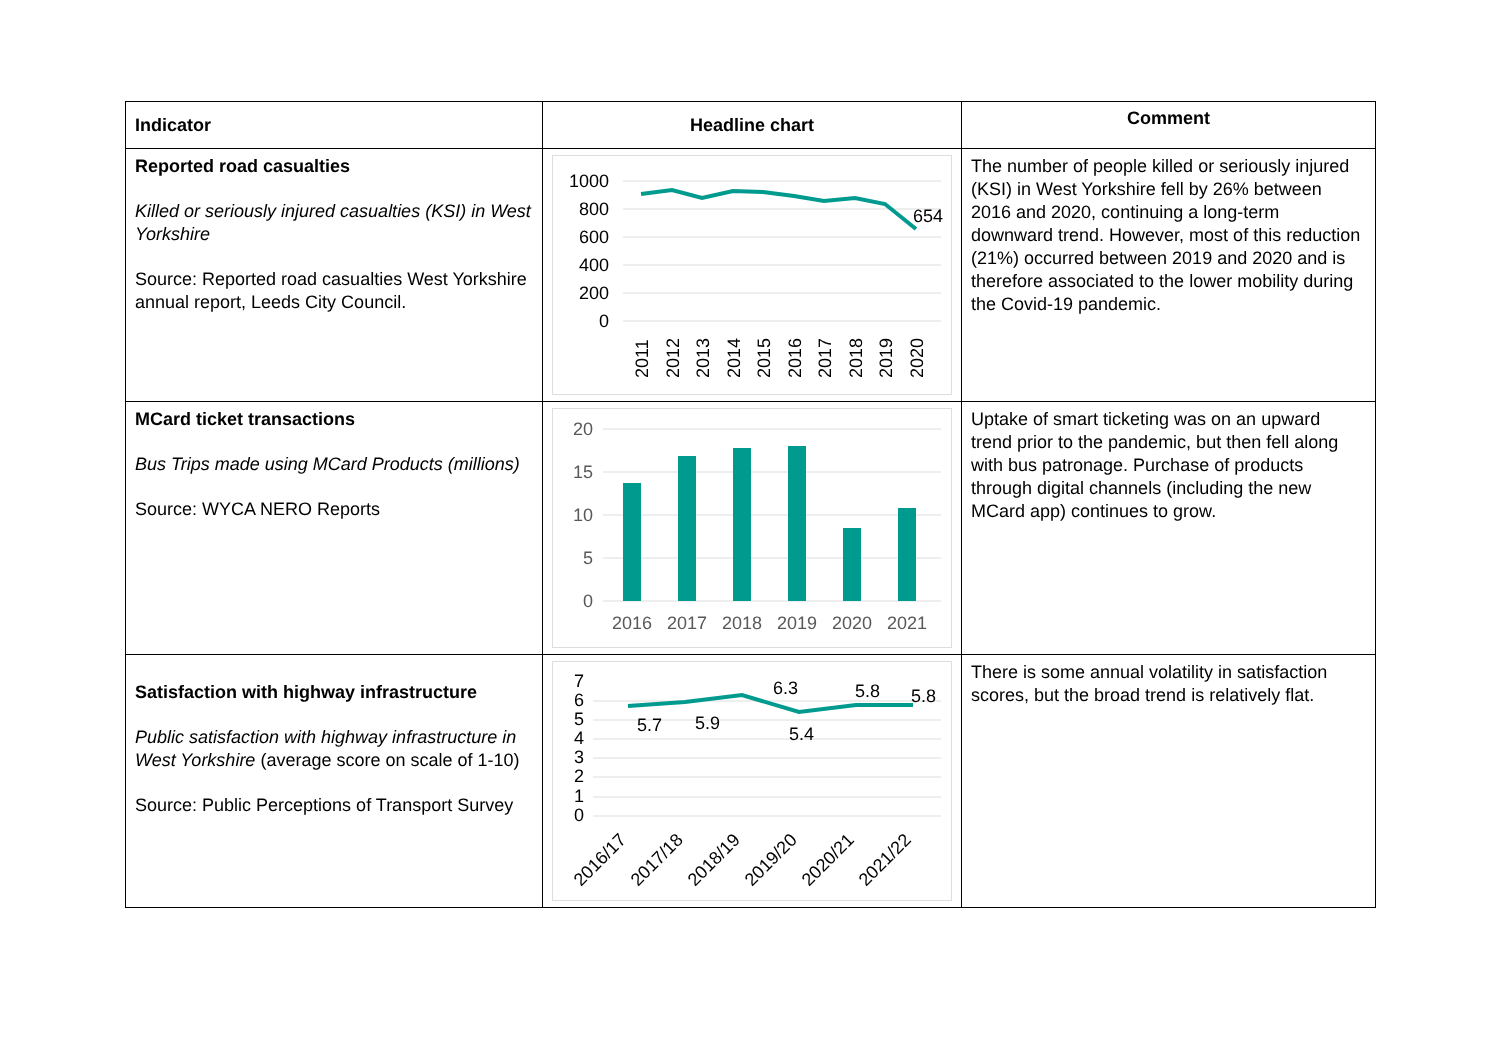| Indicator | Headline chart | Comment |
| --- | --- | --- |
| Reported road casualties Killed or seriously injured casualties (KSI) in West Yorkshire Source: Reported road casualties West Yorkshire annual report, Leeds City Council. | 1000 800 600 400 200 0 654 2011 2012 2013 2014 2015 2016 2017 2018 2019 2020 | The number of people killed or seriously injured (KSI) in West Yorkshire fell by 26% between 2016 and 2020, continuing a long-term downward trend. However, most of this reduction (21%) occurred between 2019 and 2020 and is therefore associated to the lower mobility during the Covid-19 pandemic. |
| MCard ticket transactions Bus Trips made using MCard Products (millions) Source: WYCA NERO Reports | 20 15 10 5 0 2016 2017 2018 2019 2020 2021 | Uptake of smart ticketing was on an upward trend prior to the pandemic, but then fell along with bus patronage. Purchase of products through digital channels (including the new MCard app) continues to grow. |
| Satisfaction with highway infrastructure Public satisfaction with highway infrastructure in West Yorkshire (average score on scale of 1-10) Source: Public Perceptions of Transport Survey | 7 6 5 4 3 2 1 0 5.7 5.9 6.3 5.4 5.8 5.8 2016/17 2017/18 2018/19 2019/20 2020/21 2021/22 | There is some annual volatility in satisfaction scores, but the broad trend is relatively flat. |